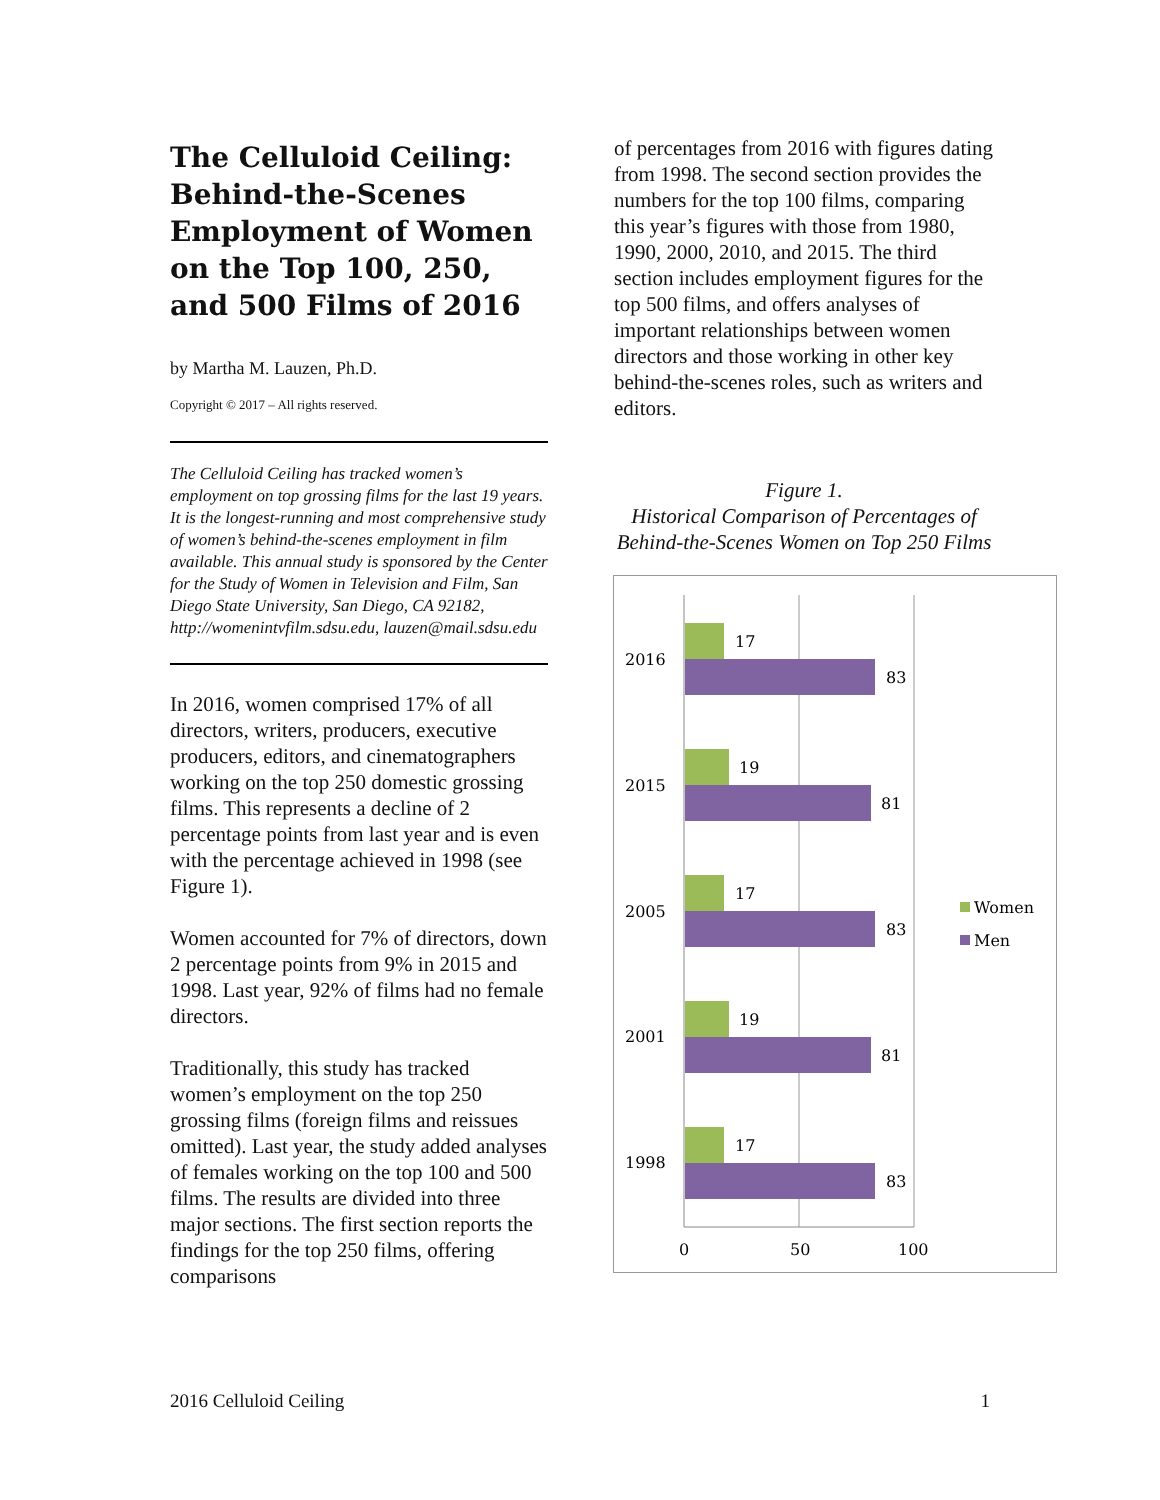The Celluloid Ceiling: Behind-the-Scenes Employment of Women on the Top 100, 250, and 500 Films of 2016
by Martha M. Lauzen, Ph.D.
Copyright © 2017 – All rights reserved.
The Celluloid Ceiling has tracked women’s employment on top grossing films for the last 19 years. It is the longest-running and most comprehensive study of women’s behind-the-scenes employment in film available. This annual study is sponsored by the Center for the Study of Women in Television and Film, San Diego State University, San Diego, CA 92182, http://womenintvfilm.sdsu.edu, lauzen@mail.sdsu.edu
In 2016, women comprised 17% of all directors, writers, producers, executive producers, editors, and cinematographers working on the top 250 domestic grossing films. This represents a decline of 2 percentage points from last year and is even with the percentage achieved in 1998 (see Figure 1).
Women accounted for 7% of directors, down 2 percentage points from 9% in 2015 and 1998. Last year, 92% of films had no female directors.
Traditionally, this study has tracked women’s employment on the top 250 grossing films (foreign films and reissues omitted). Last year, the study added analyses of females working on the top 100 and 500 films. The results are divided into three major sections. The first section reports the findings for the top 250 films, offering comparisons
of percentages from 2016 with figures dating from 1998. The second section provides the numbers for the top 100 films, comparing this year’s figures with those from 1980, 1990, 2000, 2010, and 2015. The third section includes employment figures for the top 500 films, and offers analyses of important relationships between women directors and those working in other key behind-the-scenes roles, such as writers and editors.
Figure 1.
Historical Comparison of Percentages of Behind-the-Scenes Women on Top 250 Films
2016
17
83
2015
19
81
2005
17
83
2001
19
81
1998
17
83
0
50
100
Women
Men
2016 Celluloid Ceiling 1